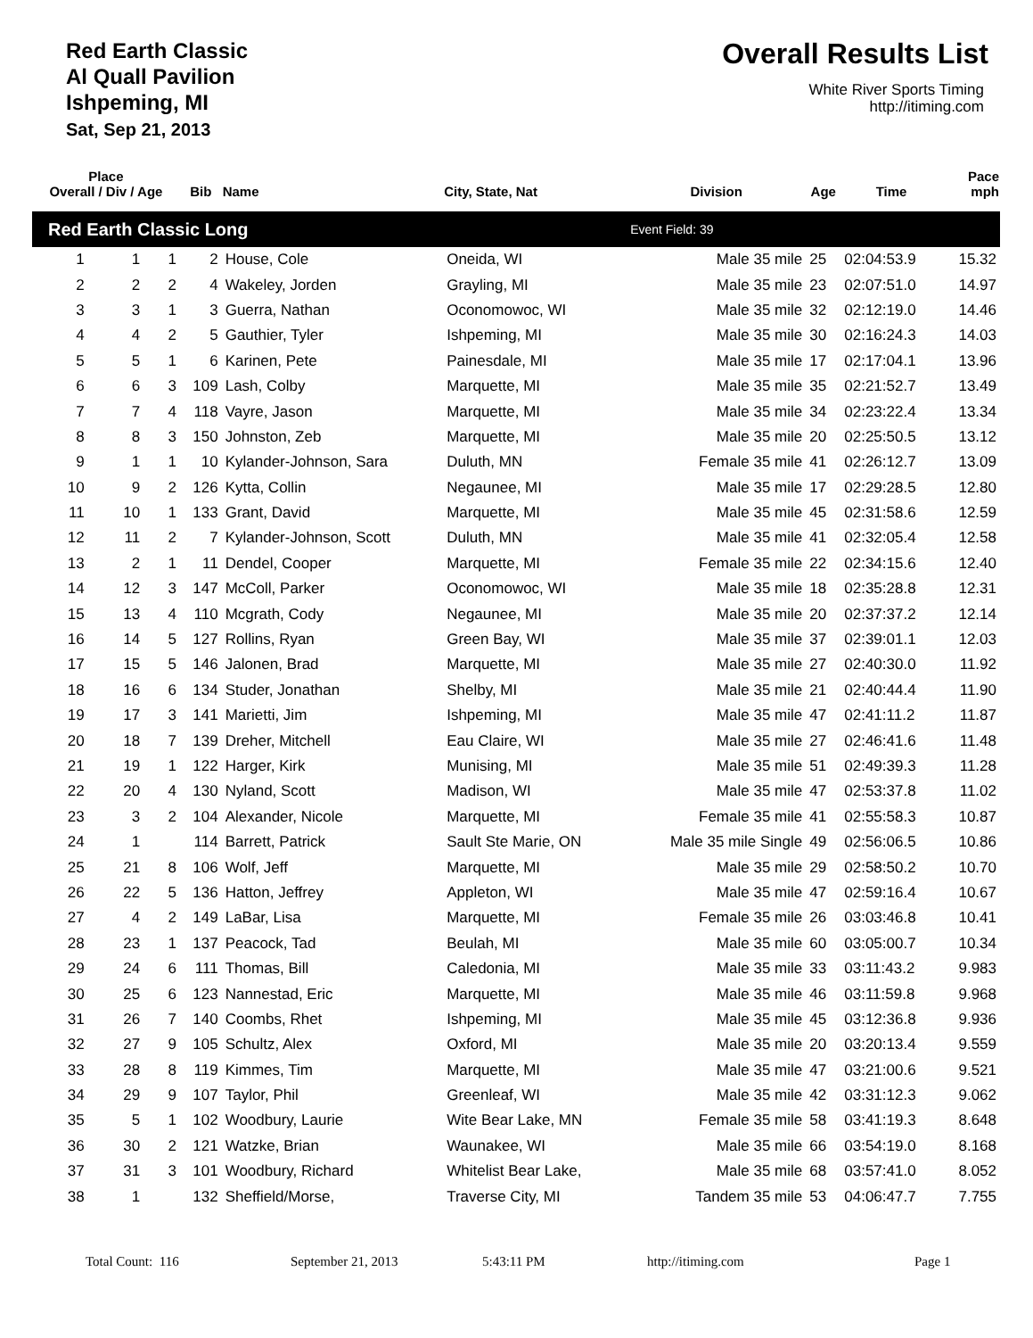Red Earth Classic
Al Quall Pavilion
Ishpeming, MI
Sat, Sep 21, 2013
Overall Results List
White River Sports Timing
http://itiming.com
| Place Overall / Div / Age | | | Bib | Name | City, State, Nat | Division | Age | Time | Pace mph |
| --- | --- | --- | --- | --- | --- | --- | --- | --- | --- |
| Red Earth Classic Long | | | | | | Event Field: 39 | | | |
| 1 | 1 | 1 | 2 | House, Cole | Oneida, WI | Male 35 mile | 25 | 02:04:53.9 | 15.32 |
| 2 | 2 | 2 | 4 | Wakeley, Jorden | Grayling, MI | Male 35 mile | 23 | 02:07:51.0 | 14.97 |
| 3 | 3 | 1 | 3 | Guerra, Nathan | Oconomowoc, WI | Male 35 mile | 32 | 02:12:19.0 | 14.46 |
| 4 | 4 | 2 | 5 | Gauthier, Tyler | Ishpeming, MI | Male 35 mile | 30 | 02:16:24.3 | 14.03 |
| 5 | 5 | 1 | 6 | Karinen, Pete | Painesdale, MI | Male 35 mile | 17 | 02:17:04.1 | 13.96 |
| 6 | 6 | 3 | 109 | Lash, Colby | Marquette, MI | Male 35 mile | 35 | 02:21:52.7 | 13.49 |
| 7 | 7 | 4 | 118 | Vayre, Jason | Marquette, MI | Male 35 mile | 34 | 02:23:22.4 | 13.34 |
| 8 | 8 | 3 | 150 | Johnston, Zeb | Marquette, MI | Male 35 mile | 20 | 02:25:50.5 | 13.12 |
| 9 | 1 | 1 | 10 | Kylander-Johnson, Sara | Duluth, MN | Female 35 mile | 41 | 02:26:12.7 | 13.09 |
| 10 | 9 | 2 | 126 | Kytta, Collin | Negaunee, MI | Male 35 mile | 17 | 02:29:28.5 | 12.80 |
| 11 | 10 | 1 | 133 | Grant, David | Marquette, MI | Male 35 mile | 45 | 02:31:58.6 | 12.59 |
| 12 | 11 | 2 | 7 | Kylander-Johnson, Scott | Duluth, MN | Male 35 mile | 41 | 02:32:05.4 | 12.58 |
| 13 | 2 | 1 | 11 | Dendel, Cooper | Marquette, MI | Female 35 mile | 22 | 02:34:15.6 | 12.40 |
| 14 | 12 | 3 | 147 | McColl, Parker | Oconomowoc, WI | Male 35 mile | 18 | 02:35:28.8 | 12.31 |
| 15 | 13 | 4 | 110 | Mcgrath, Cody | Negaunee, MI | Male 35 mile | 20 | 02:37:37.2 | 12.14 |
| 16 | 14 | 5 | 127 | Rollins, Ryan | Green Bay, WI | Male 35 mile | 37 | 02:39:01.1 | 12.03 |
| 17 | 15 | 5 | 146 | Jalonen, Brad | Marquette, MI | Male 35 mile | 27 | 02:40:30.0 | 11.92 |
| 18 | 16 | 6 | 134 | Studer, Jonathan | Shelby, MI | Male 35 mile | 21 | 02:40:44.4 | 11.90 |
| 19 | 17 | 3 | 141 | Marietti, Jim | Ishpeming, MI | Male 35 mile | 47 | 02:41:11.2 | 11.87 |
| 20 | 18 | 7 | 139 | Dreher, Mitchell | Eau Claire, WI | Male 35 mile | 27 | 02:46:41.6 | 11.48 |
| 21 | 19 | 1 | 122 | Harger, Kirk | Munising, MI | Male 35 mile | 51 | 02:49:39.3 | 11.28 |
| 22 | 20 | 4 | 130 | Nyland, Scott | Madison, WI | Male 35 mile | 47 | 02:53:37.8 | 11.02 |
| 23 | 3 | 2 | 104 | Alexander, Nicole | Marquette, MI | Female 35 mile | 41 | 02:55:58.3 | 10.87 |
| 24 | 1 | | 114 | Barrett, Patrick | Sault Ste Marie, ON | Male 35 mile Single | 49 | 02:56:06.5 | 10.86 |
| 25 | 21 | 8 | 106 | Wolf, Jeff | Marquette, MI | Male 35 mile | 29 | 02:58:50.2 | 10.70 |
| 26 | 22 | 5 | 136 | Hatton, Jeffrey | Appleton, WI | Male 35 mile | 47 | 02:59:16.4 | 10.67 |
| 27 | 4 | 2 | 149 | LaBar, Lisa | Marquette, MI | Female 35 mile | 26 | 03:03:46.8 | 10.41 |
| 28 | 23 | 1 | 137 | Peacock, Tad | Beulah, MI | Male 35 mile | 60 | 03:05:00.7 | 10.34 |
| 29 | 24 | 6 | 111 | Thomas, Bill | Caledonia, MI | Male 35 mile | 33 | 03:11:43.2 | 9.983 |
| 30 | 25 | 6 | 123 | Nannestad, Eric | Marquette, MI | Male 35 mile | 46 | 03:11:59.8 | 9.968 |
| 31 | 26 | 7 | 140 | Coombs, Rhet | Ishpeming, MI | Male 35 mile | 45 | 03:12:36.8 | 9.936 |
| 32 | 27 | 9 | 105 | Schultz, Alex | Oxford, MI | Male 35 mile | 20 | 03:20:13.4 | 9.559 |
| 33 | 28 | 8 | 119 | Kimmes, Tim | Marquette, MI | Male 35 mile | 47 | 03:21:00.6 | 9.521 |
| 34 | 29 | 9 | 107 | Taylor, Phil | Greenleaf, WI | Male 35 mile | 42 | 03:31:12.3 | 9.062 |
| 35 | 5 | 1 | 102 | Woodbury, Laurie | Wite Bear Lake, MN | Female 35 mile | 58 | 03:41:19.3 | 8.648 |
| 36 | 30 | 2 | 121 | Watzke, Brian | Waunakee, WI | Male 35 mile | 66 | 03:54:19.0 | 8.168 |
| 37 | 31 | 3 | 101 | Woodbury, Richard | Whitelist Bear Lake, | Male 35 mile | 68 | 03:57:41.0 | 8.052 |
| 38 | 1 | | 132 | Sheffield/Morse, | Traverse City, MI | Tandem 35 mile | 53 | 04:06:47.7 | 7.755 |
Total Count: 116 September 21, 2013 5:43:11 PM http://itiming.com Page 1